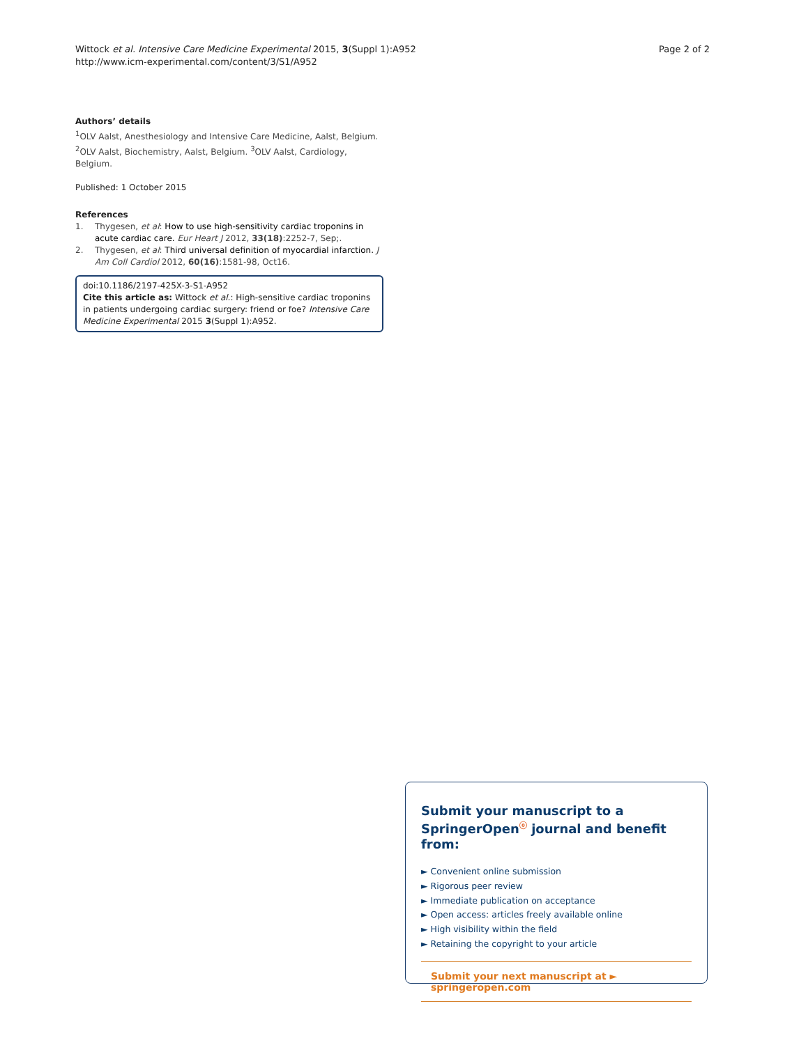Wittock et al. Intensive Care Medicine Experimental 2015, 3(Suppl 1):A952
http://www.icm-experimental.com/content/3/S1/A952
Page 2 of 2
Authors’ details
<sup>1</sup> OLV Aalst, Anesthesiology and Intensive Care Medicine, Aalst, Belgium. <sup>2</sup>OLV Aalst, Biochemistry, Aalst, Belgium. <sup>3</sup>OLV Aalst, Cardiology, Belgium.
Published: 1 October 2015
References
1. Thygesen, et al: How to use high-sensitivity cardiac troponins in acute cardiac care. Eur Heart J 2012, 33(18):2252-7, Sep;.
2. Thygesen, et al: Third universal definition of myocardial infarction. J Am Coll Cardiol 2012, 60(16):1581-98, Oct16.
doi:10.1186/2197-425X-3-S1-A952
Cite this article as: Wittock et al.: High-sensitive cardiac troponins in patients undergoing cardiac surgery: friend or foe? Intensive Care Medicine Experimental 2015 3(Suppl 1):A952.
Submit your manuscript to a SpringerOpen<sup>ⓞ</sup> journal and benefit from:
► Convenient online submission
► Rigorous peer review
► Immediate publication on acceptance
► Open access: articles freely available online
► High visibility within the field
► Retaining the copyright to your article
Submit your next manuscript at ► springeropen.com